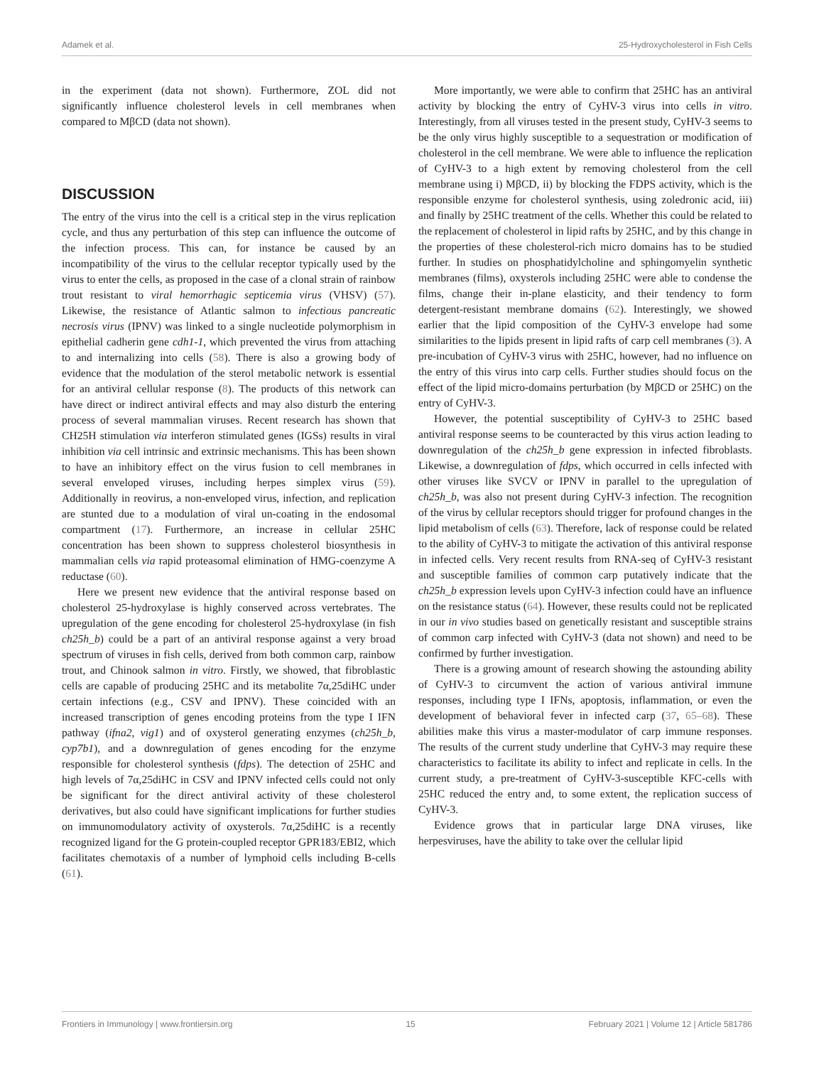Adamek et al. 25-Hydroxycholesterol in Fish Cells
in the experiment (data not shown). Furthermore, ZOL did not significantly influence cholesterol levels in cell membranes when compared to MβCD (data not shown).
DISCUSSION
The entry of the virus into the cell is a critical step in the virus replication cycle, and thus any perturbation of this step can influence the outcome of the infection process. This can, for instance be caused by an incompatibility of the virus to the cellular receptor typically used by the virus to enter the cells, as proposed in the case of a clonal strain of rainbow trout resistant to viral hemorrhagic septicemia virus (VHSV) (57). Likewise, the resistance of Atlantic salmon to infectious pancreatic necrosis virus (IPNV) was linked to a single nucleotide polymorphism in epithelial cadherin gene cdh1-1, which prevented the virus from attaching to and internalizing into cells (58). There is also a growing body of evidence that the modulation of the sterol metabolic network is essential for an antiviral cellular response (8). The products of this network can have direct or indirect antiviral effects and may also disturb the entering process of several mammalian viruses. Recent research has shown that CH25H stimulation via interferon stimulated genes (IGSs) results in viral inhibition via cell intrinsic and extrinsic mechanisms. This has been shown to have an inhibitory effect on the virus fusion to cell membranes in several enveloped viruses, including herpes simplex virus (59). Additionally in reovirus, a non-enveloped virus, infection, and replication are stunted due to a modulation of viral un-coating in the endosomal compartment (17). Furthermore, an increase in cellular 25HC concentration has been shown to suppress cholesterol biosynthesis in mammalian cells via rapid proteasomal elimination of HMG-coenzyme A reductase (60).
Here we present new evidence that the antiviral response based on cholesterol 25-hydroxylase is highly conserved across vertebrates. The upregulation of the gene encoding for cholesterol 25-hydroxylase (in fish ch25h_b) could be a part of an antiviral response against a very broad spectrum of viruses in fish cells, derived from both common carp, rainbow trout, and Chinook salmon in vitro. Firstly, we showed, that fibroblastic cells are capable of producing 25HC and its metabolite 7α,25diHC under certain infections (e.g., CSV and IPNV). These coincided with an increased transcription of genes encoding proteins from the type I IFN pathway (ifna2, vig1) and of oxysterol generating enzymes (ch25h_b, cyp7b1), and a downregulation of genes encoding for the enzyme responsible for cholesterol synthesis (fdps). The detection of 25HC and high levels of 7α,25diHC in CSV and IPNV infected cells could not only be significant for the direct antiviral activity of these cholesterol derivatives, but also could have significant implications for further studies on immunomodulatory activity of oxysterols. 7α,25diHC is a recently recognized ligand for the G protein-coupled receptor GPR183/EBI2, which facilitates chemotaxis of a number of lymphoid cells including B-cells (61).
More importantly, we were able to confirm that 25HC has an antiviral activity by blocking the entry of CyHV-3 virus into cells in vitro. Interestingly, from all viruses tested in the present study, CyHV-3 seems to be the only virus highly susceptible to a sequestration or modification of cholesterol in the cell membrane. We were able to influence the replication of CyHV-3 to a high extent by removing cholesterol from the cell membrane using i) MβCD, ii) by blocking the FDPS activity, which is the responsible enzyme for cholesterol synthesis, using zoledronic acid, iii) and finally by 25HC treatment of the cells. Whether this could be related to the replacement of cholesterol in lipid rafts by 25HC, and by this change in the properties of these cholesterol-rich micro domains has to be studied further. In studies on phosphatidylcholine and sphingomyelin synthetic membranes (films), oxysterols including 25HC were able to condense the films, change their in-plane elasticity, and their tendency to form detergent-resistant membrane domains (62). Interestingly, we showed earlier that the lipid composition of the CyHV-3 envelope had some similarities to the lipids present in lipid rafts of carp cell membranes (3). A pre-incubation of CyHV-3 virus with 25HC, however, had no influence on the entry of this virus into carp cells. Further studies should focus on the effect of the lipid micro-domains perturbation (by MβCD or 25HC) on the entry of CyHV-3.
However, the potential susceptibility of CyHV-3 to 25HC based antiviral response seems to be counteracted by this virus action leading to downregulation of the ch25h_b gene expression in infected fibroblasts. Likewise, a downregulation of fdps, which occurred in cells infected with other viruses like SVCV or IPNV in parallel to the upregulation of ch25h_b, was also not present during CyHV-3 infection. The recognition of the virus by cellular receptors should trigger for profound changes in the lipid metabolism of cells (63). Therefore, lack of response could be related to the ability of CyHV-3 to mitigate the activation of this antiviral response in infected cells. Very recent results from RNA-seq of CyHV-3 resistant and susceptible families of common carp putatively indicate that the ch25h_b expression levels upon CyHV-3 infection could have an influence on the resistance status (64). However, these results could not be replicated in our in vivo studies based on genetically resistant and susceptible strains of common carp infected with CyHV-3 (data not shown) and need to be confirmed by further investigation.
There is a growing amount of research showing the astounding ability of CyHV-3 to circumvent the action of various antiviral immune responses, including type I IFNs, apoptosis, inflammation, or even the development of behavioral fever in infected carp (37, 65–68). These abilities make this virus a master-modulator of carp immune responses. The results of the current study underline that CyHV-3 may require these characteristics to facilitate its ability to infect and replicate in cells. In the current study, a pre-treatment of CyHV-3-susceptible KFC-cells with 25HC reduced the entry and, to some extent, the replication success of CyHV-3.
Evidence grows that in particular large DNA viruses, like herpesviruses, have the ability to take over the cellular lipid
Frontiers in Immunology | www.frontiersin.org 15 February 2021 | Volume 12 | Article 581786